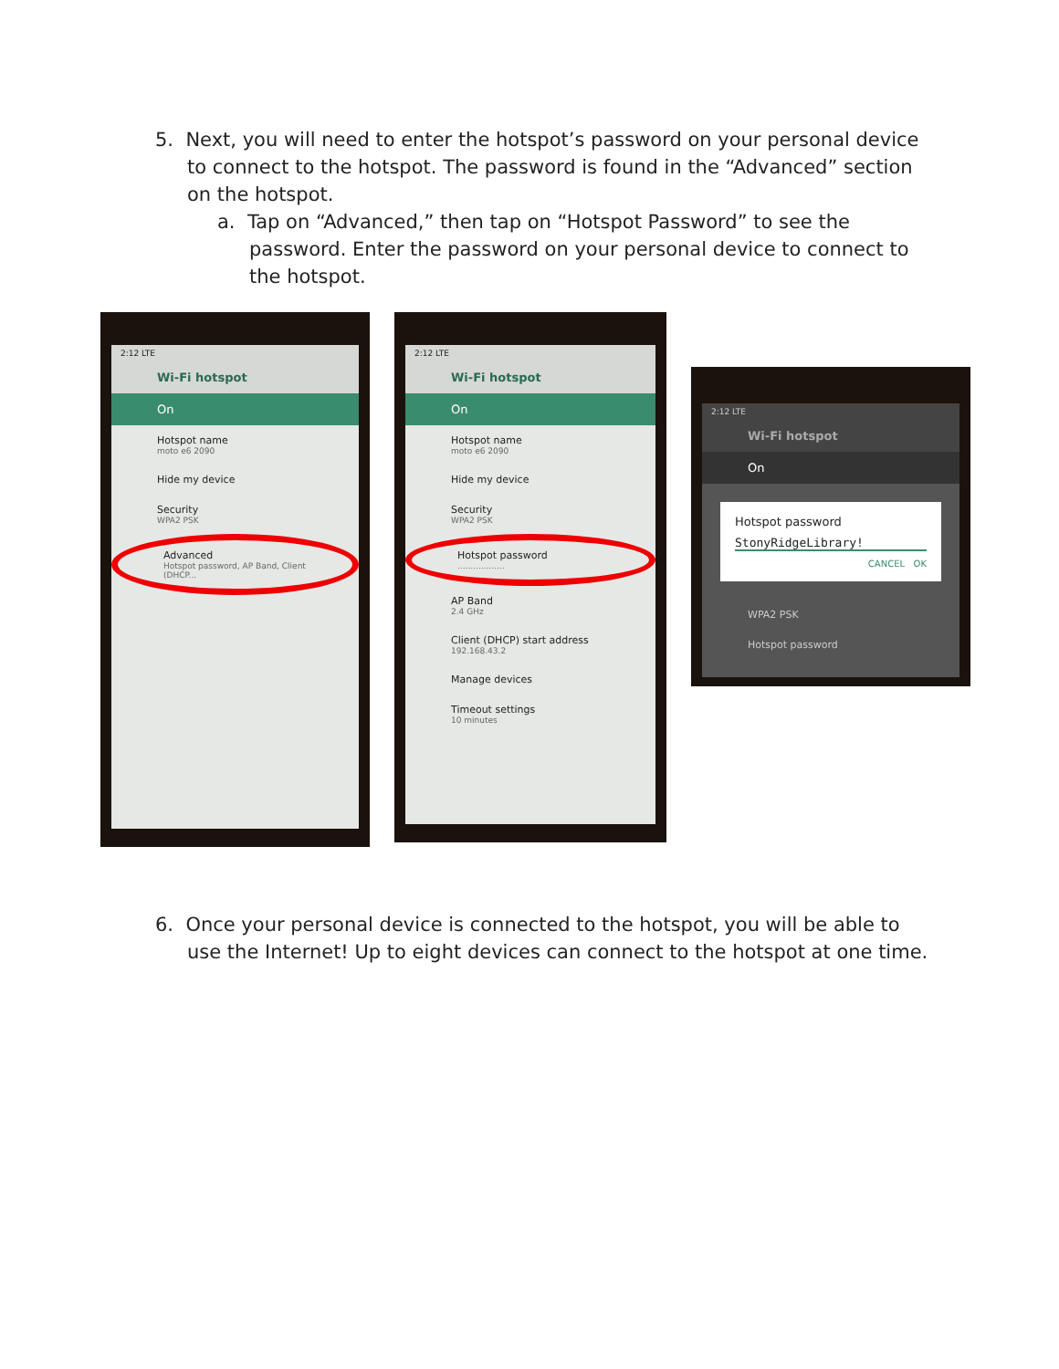5. Next, you will need to enter the hotspot’s password on your personal device
to connect to the hotspot. The password is found in the “Advanced” section
on the hotspot.
a. Tap on “Advanced,” then tap on “Hotspot Password” to see the
password. Enter the password on your personal device to connect to
the hotspot.
2:12 LTE
Wi-Fi hotspot
On
Hotspot name
moto e6 2090
Hide my device
Security
WPA2 PSK
Advanced
Hotspot password, AP Band, Client (DHCP...
2:12 LTE
Wi-Fi hotspot
On
Hotspot name
moto e6 2090
Hide my device
Security
WPA2 PSK
Hotspot password..................
AP Band
2.4 GHz
Client (DHCP) start address
192.168.43.2
Manage devices
Timeout settings
10 minutes
2:12 LTE
Wi-Fi hotspot
On
Hotspot password
StonyRidgeLibrary!
CANCEL OK
WPA2 PSK
Hotspot password
6. Once your personal device is connected to the hotspot, you will be able to
use the Internet! Up to eight devices can connect to the hotspot at one time.